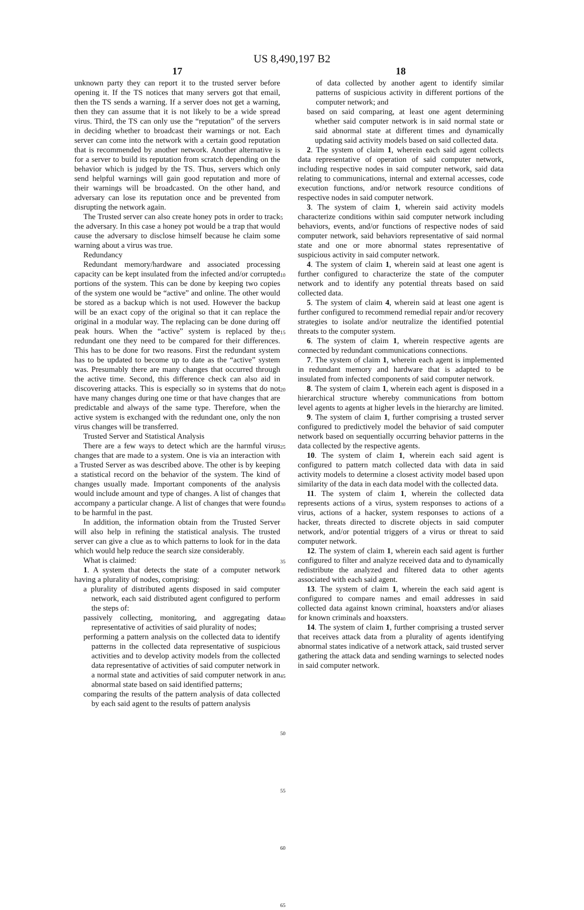US 8,490,197 B2
17
unknown party they can report it to the trusted server before opening it. If the TS notices that many servers got that email, then the TS sends a warning. If a server does not get a warning, then they can assume that it is not likely to be a wide spread virus. Third, the TS can only use the “reputation” of the servers in deciding whether to broadcast their warnings or not. Each server can come into the network with a certain good reputation that is recommended by another network. Another alternative is for a server to build its reputation from scratch depending on the behavior which is judged by the TS. Thus, servers which only send helpful warnings will gain good reputation and more of their warnings will be broadcasted. On the other hand, and adversary can lose its reputation once and be prevented from disrupting the network again.
The Trusted server can also create honey pots in order to track the adversary. In this case a honey pot would be a trap that would cause the adversary to disclose himself because he claim some warning about a virus was true.
Redundancy
Redundant memory/hardware and associated processing capacity can be kept insulated from the infected and/or corrupted portions of the system. This can be done by keeping two copies of the system one would be “active” and online. The other would be stored as a backup which is not used. However the backup will be an exact copy of the original so that it can replace the original in a modular way. The replacing can be done during off peak hours. When the “active” system is replaced by the redundant one they need to be compared for their differences. This has to be done for two reasons. First the redundant system has to be updated to become up to date as the “active” system was. Presumably there are many changes that occurred through the active time. Second, this difference check can also aid in discovering attacks. This is especially so in systems that do not have many changes during one time or that have changes that are predictable and always of the same type. Therefore, when the active system is exchanged with the redundant one, only the non virus changes will be transferred.
Trusted Server and Statistical Analysis
There are a few ways to detect which are the harmful virus changes that are made to a system. One is via an interaction with a Trusted Server as was described above. The other is by keeping a statistical record on the behavior of the system. The kind of changes usually made. Important components of the analysis would include amount and type of changes. A list of changes that accompany a particular change. A list of changes that were found to be harmful in the past.
In addition, the information obtain from the Trusted Server will also help in refining the statistical analysis. The trusted server can give a clue as to which patterns to look for in the data which would help reduce the search size considerably.
What is claimed:
1. A system that detects the state of a computer network having a plurality of nodes, comprising:
a plurality of distributed agents disposed in said computer network, each said distributed agent configured to perform the steps of:
passively collecting, monitoring, and aggregating data representative of activities of said plurality of nodes;
performing a pattern analysis on the collected data to identify patterns in the collected data representative of suspicious activities and to develop activity models from the collected data representative of activities of said computer network in a normal state and activities of said computer network in an abnormal state based on said identified patterns;
comparing the results of the pattern analysis of data collected by each said agent to the results of pattern analysis
5
10
15
20
25
30
35
40
45
50
55
60
65
18
of data collected by another agent to identify similar patterns of suspicious activity in different portions of the computer network; and
based on said comparing, at least one agent determining whether said computer network is in said normal state or said abnormal state at different times and dynamically updating said activity models based on said collected data.
2. The system of claim 1, wherein each said agent collects data representative of operation of said computer network, including respective nodes in said computer network, said data relating to communications, internal and external accesses, code execution functions, and/or network resource conditions of respective nodes in said computer network.
3. The system of claim 1, wherein said activity models characterize conditions within said computer network including behaviors, events, and/or functions of respective nodes of said computer network, said behaviors representative of said normal state and one or more abnormal states representative of suspicious activity in said computer network.
4. The system of claim 1, wherein said at least one agent is further configured to characterize the state of the computer network and to identify any potential threats based on said collected data.
5. The system of claim 4, wherein said at least one agent is further configured to recommend remedial repair and/or recovery strategies to isolate and/or neutralize the identified potential threats to the computer system.
6. The system of claim 1, wherein respective agents are connected by redundant communications connections.
7. The system of claim 1, wherein each agent is implemented in redundant memory and hardware that is adapted to be insulated from infected components of said computer network.
8. The system of claim 1, wherein each agent is disposed in a hierarchical structure whereby communications from bottom level agents to agents at higher levels in the hierarchy are limited.
9. The system of claim 1, further comprising a trusted server configured to predictively model the behavior of said computer network based on sequentially occurring behavior patterns in the data collected by the respective agents.
10. The system of claim 1, wherein each said agent is configured to pattern match collected data with data in said activity models to determine a closest activity model based upon similarity of the data in each data model with the collected data.
11. The system of claim 1, wherein the collected data represents actions of a virus, system responses to actions of a virus, actions of a hacker, system responses to actions of a hacker, threats directed to discrete objects in said computer network, and/or potential triggers of a virus or threat to said computer network.
12. The system of claim 1, wherein each said agent is further configured to filter and analyze received data and to dynamically redistribute the analyzed and filtered data to other agents associated with each said agent.
13. The system of claim 1, wherein the each said agent is configured to compare names and email addresses in said collected data against known criminal, hoaxsters and/or aliases for known criminals and hoaxsters.
14. The system of claim 1, further comprising a trusted server that receives attack data from a plurality of agents identifying abnormal states indicative of a network attack, said trusted server gathering the attack data and sending warnings to selected nodes in said computer network.